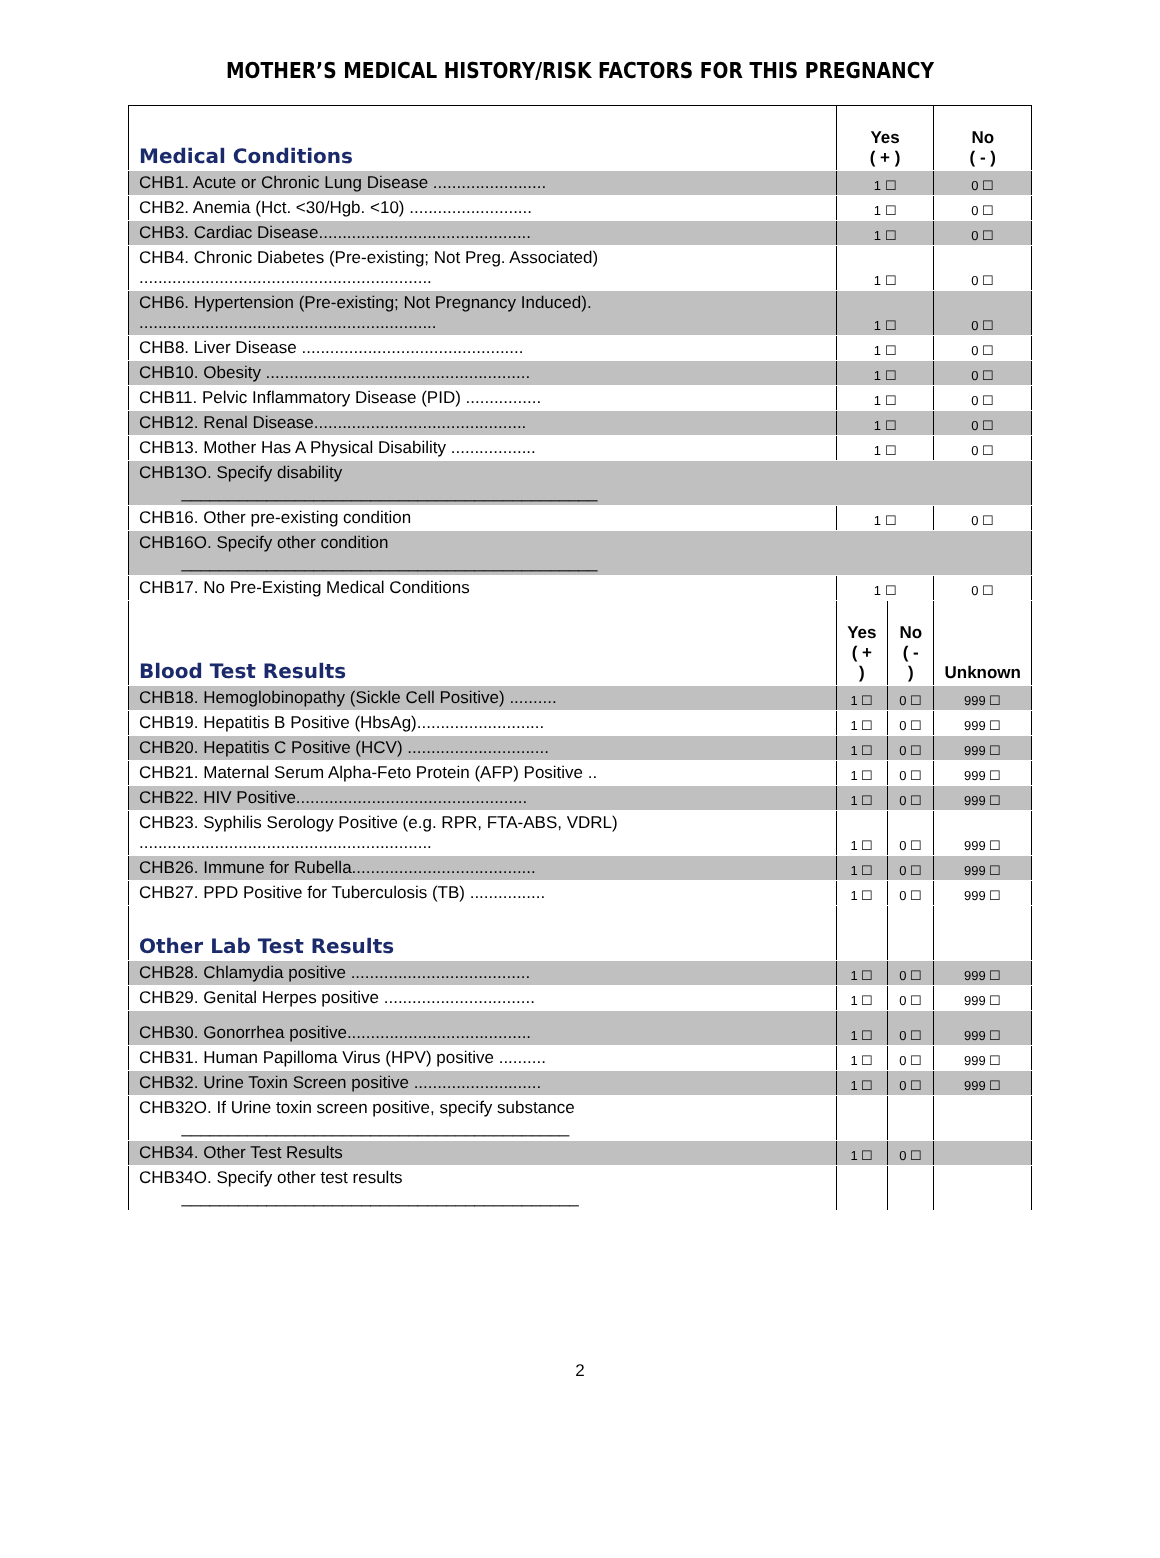MOTHER’S MEDICAL HISTORY/RISK FACTORS FOR THIS PREGNANCY
| Medical Conditions | Yes ( + ) | | No ( - ) |
| CHB1. Acute or Chronic Lung Disease ........................ | 1 ☐ | | 0 ☐ |
| CHB2. Anemia (Hct. <30/Hgb. <10) .......................... | 1 ☐ | | 0 ☐ |
| CHB3. Cardiac Disease............................................. | 1 ☐ | | 0 ☐ |
| CHB4. Chronic Diabetes (Pre-existing; Not Preg. Associated) .............................................................. | 1 ☐ | | 0 ☐ |
| CHB6. Hypertension (Pre-existing; Not Pregnancy Induced). ............................................................... | 1 ☐ | | 0 ☐ |
| CHB8. Liver Disease ............................................... | 1 ☐ | | 0 ☐ |
| CHB10. Obesity ........................................................ | 1 ☐ | | 0 ☐ |
| CHB11. Pelvic Inflammatory Disease (PID) ................ | 1 ☐ | | 0 ☐ |
| CHB12. Renal Disease............................................. | 1 ☐ | | 0 ☐ |
| CHB13. Mother Has A Physical Disability .................. | 1 ☐ | | 0 ☐ |
| CHB13O. Specify disability ____________________________________________ | | | |
| CHB16. Other pre-existing condition | 1 ☐ | | 0 ☐ |
| CHB16O. Specify other condition ____________________________________________ | | | |
| CHB17. No Pre-Existing Medical Conditions | 1 ☐ | | 0 ☐ |
| Blood Test Results | Yes ( + ) | No ( - ) | Unknown |
| CHB18. Hemoglobinopathy (Sickle Cell Positive) .......... | 1 ☐ | 0 ☐ | 999 ☐ |
| CHB19. Hepatitis B Positive (HbsAg)........................... | 1 ☐ | 0 ☐ | 999 ☐ |
| CHB20. Hepatitis C Positive (HCV) .............................. | 1 ☐ | 0 ☐ | 999 ☐ |
| CHB21. Maternal Serum Alpha-Feto Protein (AFP) Positive .. | 1 ☐ | 0 ☐ | 999 ☐ |
| CHB22. HIV Positive................................................. | 1 ☐ | 0 ☐ | 999 ☐ |
| CHB23. Syphilis Serology Positive (e.g. RPR, FTA-ABS, VDRL) .............................................................. | 1 ☐ | 0 ☐ | 999 ☐ |
| CHB26. Immune for Rubella....................................... | 1 ☐ | 0 ☐ | 999 ☐ |
| CHB27. PPD Positive for Tuberculosis (TB) ................ | 1 ☐ | 0 ☐ | 999 ☐ |
| Other Lab Test Results | | | |
| CHB28. Chlamydia positive ...................................... | 1 ☐ | 0 ☐ | 999 ☐ |
| CHB29. Genital Herpes positive ................................ | 1 ☐ | 0 ☐ | 999 ☐ |
| CHB30. Gonorrhea positive....................................... | 1 ☐ | 0 ☐ | 999 ☐ |
| CHB31. Human Papilloma Virus (HPV) positive .......... | 1 ☐ | 0 ☐ | 999 ☐ |
| CHB32. Urine Toxin Screen positive ........................... | 1 ☐ | 0 ☐ | 999 ☐ |
| CHB32O. If Urine toxin screen positive, specify substance _________________________________________ | | | |
| CHB34. Other Test Results | 1 ☐ | 0 ☐ | |
| CHB34O. Specify other test results __________________________________________ | | | |
2